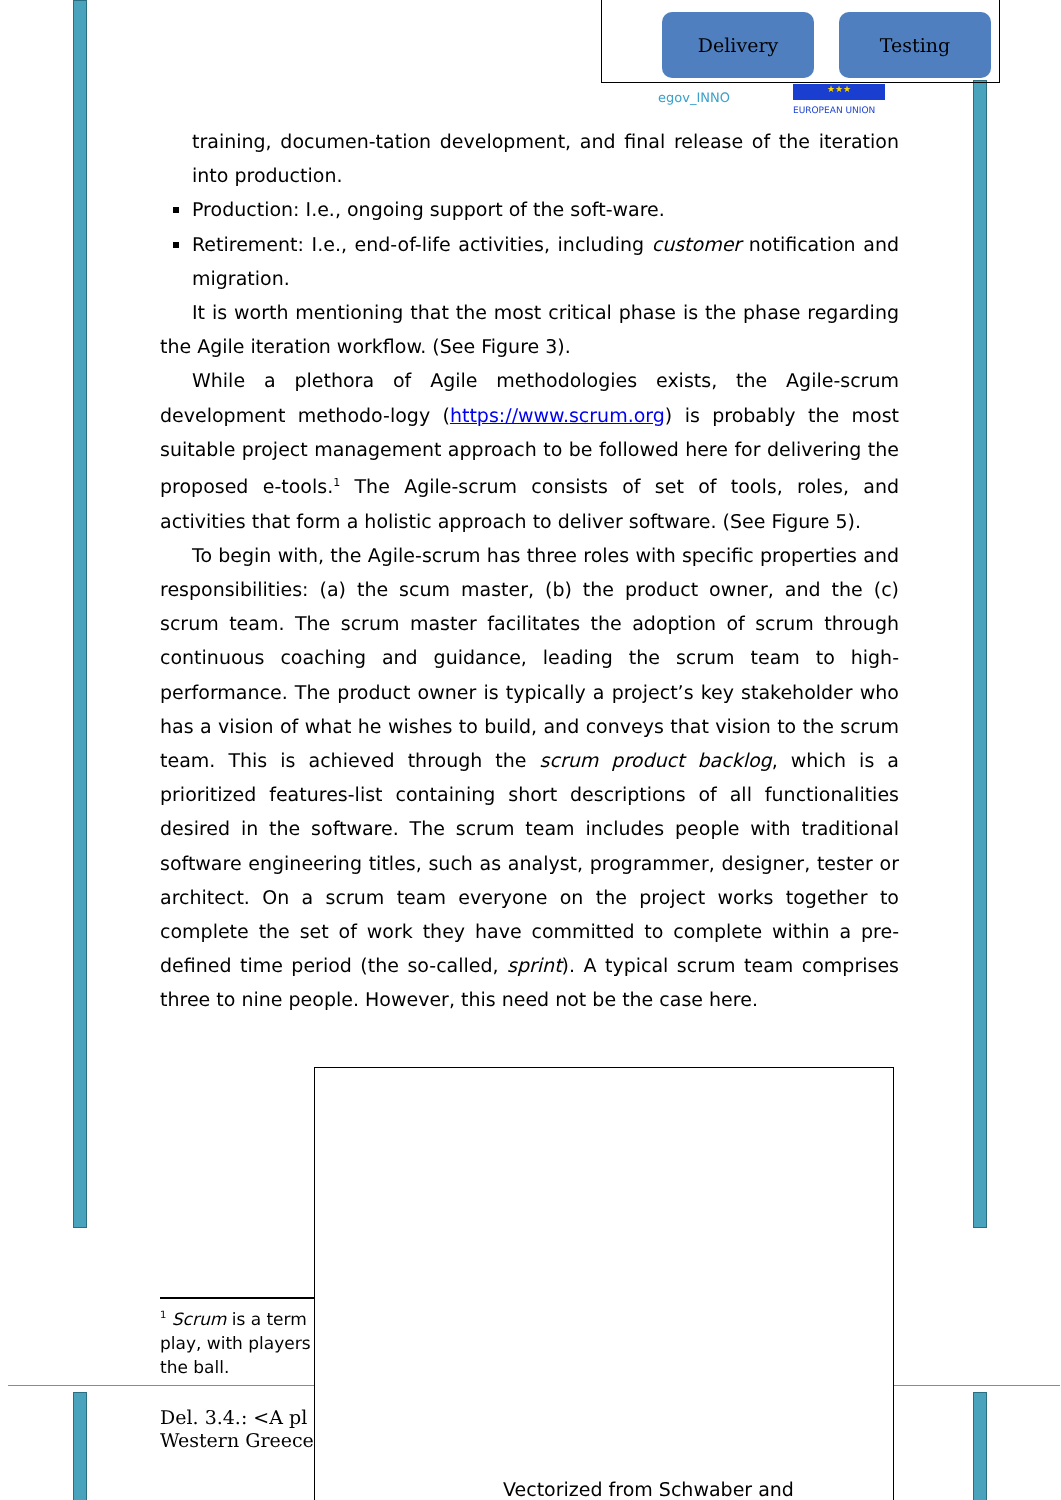Delivery Testing
egov_INNO
★★★
EUROPEAN UNION
training, documen-tation development, and final release of the iteration into production.
Production: I.e., ongoing support of the soft-ware.
Retirement: I.e., end-of-life activities, including customer notification and migration.
It is worth mentioning that the most critical phase is the phase regarding the Agile iteration workflow. (See Figure 3).
While a plethora of Agile methodologies exists, the Agile-scrum development methodo-logy (https://www.scrum.org) is probably the most suitable project management approach to be followed here for delivering the proposed e-tools.<sup>1</sup> The Agile-scrum consists of set of tools, roles, and activities that form a holistic approach to deliver software. (See Figure 5).
To begin with, the Agile-scrum has three roles with specific properties and responsibilities: (a) the scum master, (b) the product owner, and the (c) scrum team. The scrum master facilitates the adoption of scrum through continuous coaching and guidance, leading the scrum team to high-performance. The product owner is typically a project’s key stakeholder who has a vision of what he wishes to build, and conveys that vision to the scrum team. This is achieved through the scrum product backlog, which is a prioritized features-list containing short descriptions of all functionalities desired in the software. The scrum team includes people with traditional software engineering titles, such as analyst, programmer, designer, tester or architect. On a scrum team everyone on the project works together to complete the set of work they have committed to complete within a pre-defined time period (the so-called, sprint). A typical scrum team comprises three to nine people. However, this need not be the case here.
<sup>1</sup> Scrum is a term play, with players the ball.
Del. 3.4.: <A pl
Western Greece
Vectorized from Schwaber and